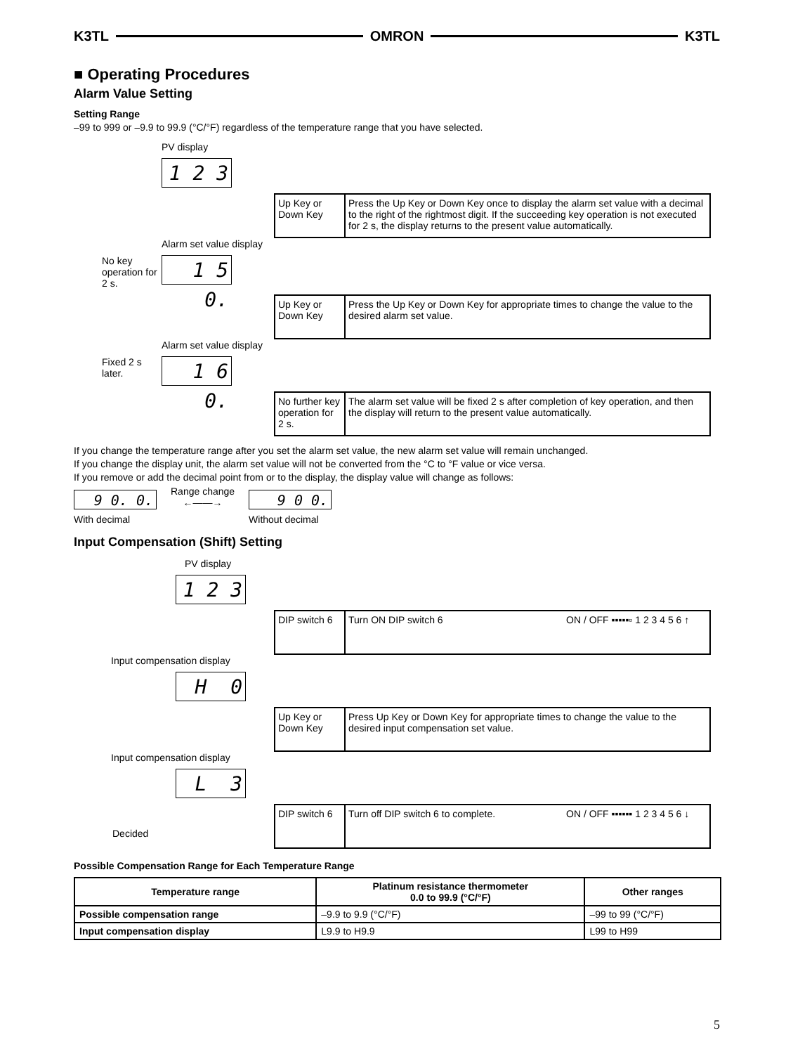K3TL OMRON K3TL
■ Operating Procedures
Alarm Value Setting
Setting Range
–99 to 999 or –9.9 to 99.9 (°C/°F) regardless of the temperature range that you have selected.
PV display
1 2 3
Up Key or Down Key
Press the Up Key or Down Key once to display the alarm set value with a decimal to the right of the rightmost digit. If the succeeding key operation is not executed for 2 s, the display returns to the present value automatically.
Alarm set value display
No key operation for 2 s.
1 5 0.
Up Key or Down Key
Press the Up Key or Down Key for appropriate times to change the value to the desired alarm set value.
Alarm set value display
Fixed 2 s later.
1 6 0.
No further key operation for 2 s.
The alarm set value will be fixed 2 s after completion of key operation, and then the display will return to the present value automatically.
If you change the temperature range after you set the alarm set value, the new alarm set value will remain unchanged.
If you change the display unit, the alarm set value will not be converted from the °C to °F value or vice versa.
If you remove or add the decimal point from or to the display, the display value will change as follows:
9 0. 0.
With decimal
Range change
←——→
9 0 0.
Without decimal
Input Compensation (Shift) Setting
PV display
1 2 3
DIP switch 6
Turn ON DIP switch 6 ON / OFF ▪▪▪▪▪▫ 1 2 3 4 5 6 ↑
Input compensation display
H 0
Up Key or Down Key
Press Up Key or Down Key for appropriate times to change the value to the desired input compensation set value.
Input compensation display
L 3
DIP switch 6
Turn off DIP switch 6 to complete.
ON / OFF ▪▪▪▪▪▪ 1 2 3 4 5 6 ↓
Decided
Possible Compensation Range for Each Temperature Range
| Temperature range | Platinum resistance thermometer 0.0 to 99.9 (°C/°F) | Other ranges |
| --- | --- | --- |
| Possible compensation range | –9.9 to 9.9 (°C/°F) | –99 to 99 (°C/°F) |
| Input compensation display | L9.9 to H9.9 | L99 to H99 |
5